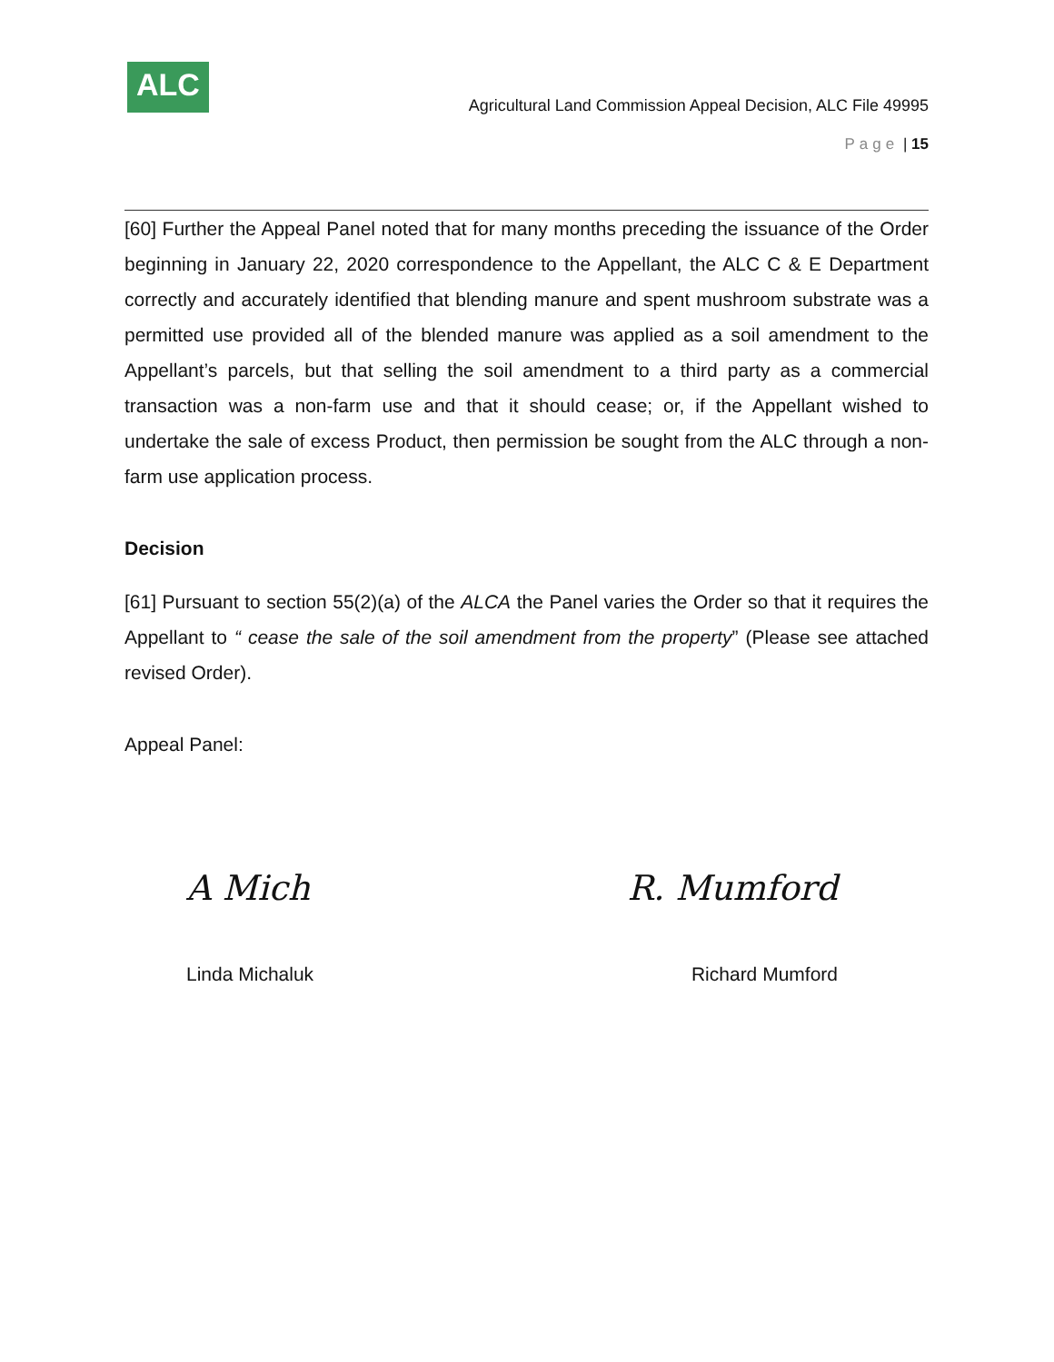ALC
Agricultural Land Commission Appeal Decision, ALC File 49995
Page | 15
[60] Further the Appeal Panel noted that for many months preceding the issuance of the Order beginning in January 22, 2020 correspondence to the Appellant, the ALC C & E Department correctly and accurately identified that blending manure and spent mushroom substrate was a permitted use provided all of the blended manure was applied as a soil amendment to the Appellant’s parcels, but that selling the soil amendment to a third party as a commercial transaction was a non-farm use and that it should cease; or, if the Appellant wished to undertake the sale of excess Product, then permission be sought from the ALC through a non-farm use application process.
Decision
[61] Pursuant to section 55(2)(a) of the ALCA the Panel varies the Order so that it requires the Appellant to “ cease the sale of the soil amendment from the property” (Please see attached revised Order).
Appeal Panel:
A Mich R. Mumford
Linda Michaluk Richard Mumford